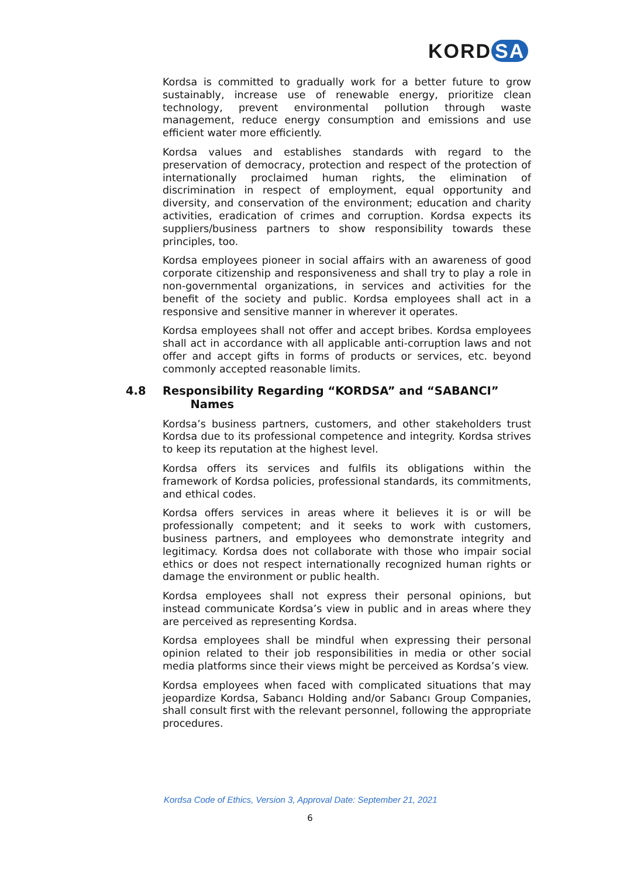KORD SA
Kordsa is committed to gradually work for a better future to grow sustainably, increase use of renewable energy, prioritize clean technology, prevent environmental pollution through waste management, reduce energy consumption and emissions and use efficient water more efficiently.
Kordsa values and establishes standards with regard to the preservation of democracy, protection and respect of the protection of internationally proclaimed human rights, the elimination of discrimination in respect of employment, equal opportunity and diversity, and conservation of the environment; education and charity activities, eradication of crimes and corruption. Kordsa expects its suppliers/business partners to show responsibility towards these principles, too.
Kordsa employees pioneer in social affairs with an awareness of good corporate citizenship and responsiveness and shall try to play a role in non-governmental organizations, in services and activities for the benefit of the society and public. Kordsa employees shall act in a responsive and sensitive manner in wherever it operates.
Kordsa employees shall not offer and accept bribes. Kordsa employees shall act in accordance with all applicable anti-corruption laws and not offer and accept gifts in forms of products or services, etc. beyond commonly accepted reasonable limits.
4.8 Responsibility Regarding “KORDSA” and “SABANCI”
Names
Kordsa’s business partners, customers, and other stakeholders trust Kordsa due to its professional competence and integrity. Kordsa strives to keep its reputation at the highest level.
Kordsa offers its services and fulfils its obligations within the framework of Kordsa policies, professional standards, its commitments, and ethical codes.
Kordsa offers services in areas where it believes it is or will be professionally competent; and it seeks to work with customers, business partners, and employees who demonstrate integrity and legitimacy. Kordsa does not collaborate with those who impair social ethics or does not respect internationally recognized human rights or damage the environment or public health.
Kordsa employees shall not express their personal opinions, but instead communicate Kordsa’s view in public and in areas where they are perceived as representing Kordsa.
Kordsa employees shall be mindful when expressing their personal opinion related to their job responsibilities in media or other social media platforms since their views might be perceived as Kordsa’s view.
Kordsa employees when faced with complicated situations that may jeopardize Kordsa, Sabancı Holding and/or Sabancı Group Companies, shall consult first with the relevant personnel, following the appropriate procedures.
Kordsa Code of Ethics, Version 3, Approval Date: September 21, 2021
6